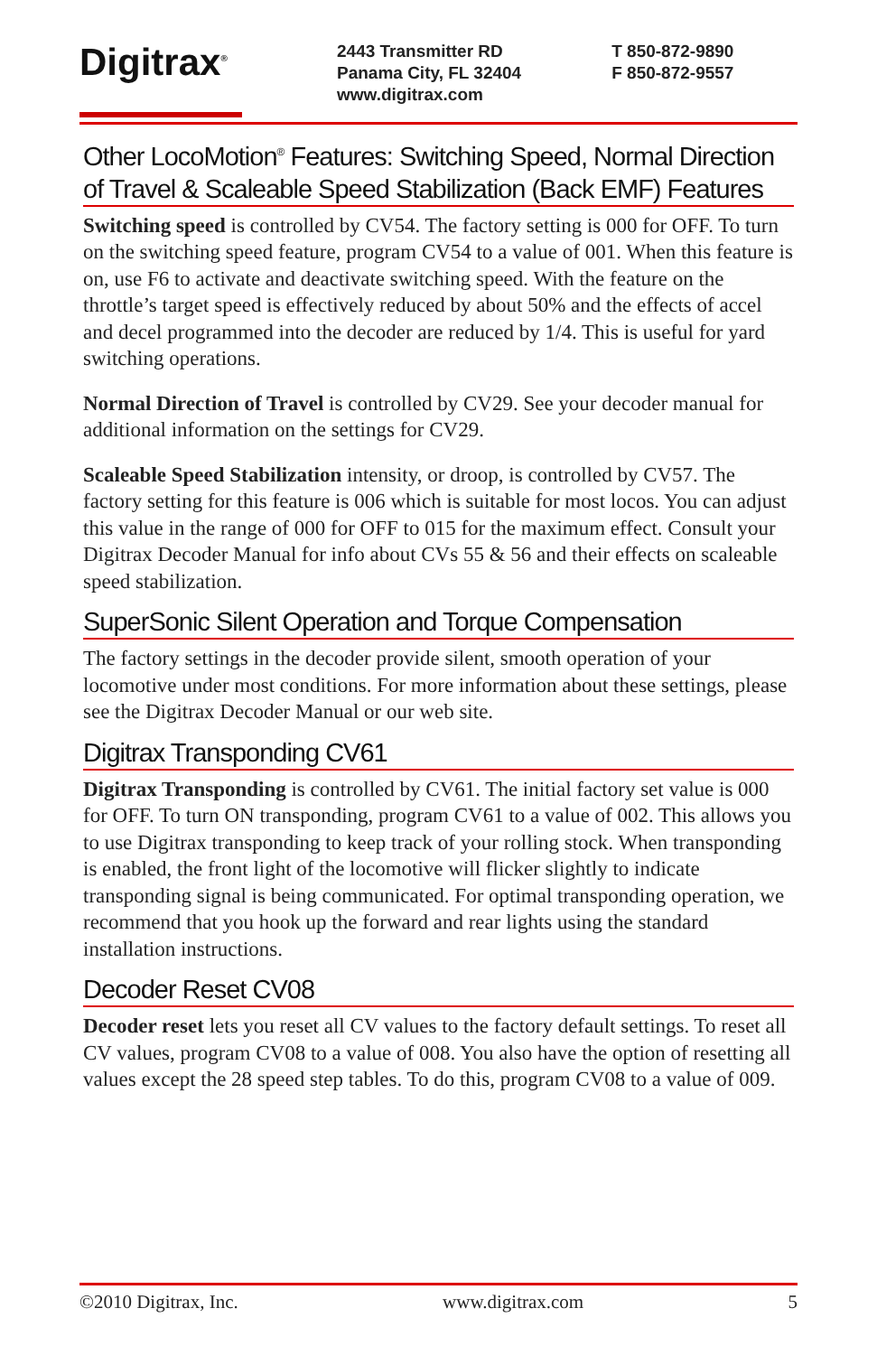Digitrax<sup>®</sup>
2443 Transmitter RD
Panama City, FL 32404
www.digitrax.com
T 850-872-9890
F 850-872-9557
Other LocoMotion<sup>®</sup> Features: Switching Speed, Normal Direction of Travel & Scaleable Speed Stabilization (Back EMF) Features
Switching speed is controlled by CV54. The factory setting is 000 for OFF. To turn on the switching speed feature, program CV54 to a value of 001. When this feature is on, use F6 to activate and deactivate switching speed. With the feature on the throttle’s target speed is effectively reduced by about 50% and the effects of accel and decel programmed into the decoder are reduced by 1/4. This is useful for yard switching operations.
Normal Direction of Travel is controlled by CV29. See your decoder manual for additional information on the settings for CV29.
Scaleable Speed Stabilization intensity, or droop, is controlled by CV57. The factory setting for this feature is 006 which is suitable for most locos. You can adjust this value in the range of 000 for OFF to 015 for the maximum effect. Consult your Digitrax Decoder Manual for info about CVs 55 & 56 and their effects on scaleable speed stabilization.
SuperSonic Silent Operation and Torque Compensation
The factory settings in the decoder provide silent, smooth operation of your locomotive under most conditions. For more information about these settings, please see the Digitrax Decoder Manual or our web site.
Digitrax Transponding CV61
Digitrax Transponding is controlled by CV61. The initial factory set value is 000 for OFF. To turn ON transponding, program CV61 to a value of 002. This allows you to use Digitrax transponding to keep track of your rolling stock. When transponding is enabled, the front light of the locomotive will flicker slightly to indicate transponding signal is being communicated. For optimal transponding operation, we recommend that you hook up the forward and rear lights using the standard installation instructions.
Decoder Reset CV08
Decoder reset lets you reset all CV values to the factory default settings. To reset all CV values, program CV08 to a value of 008. You also have the option of resetting all values except the 28 speed step tables. To do this, program CV08 to a value of 009.
©2010 Digitrax, Inc. www.digitrax.com 5